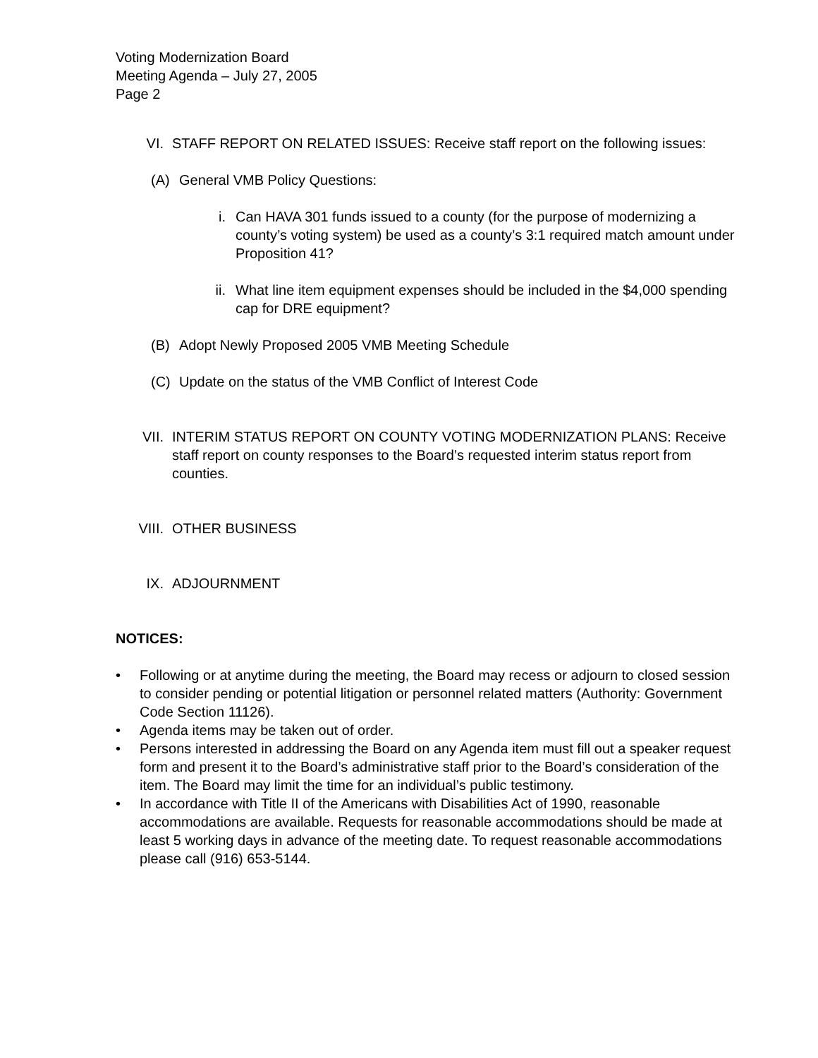Voting Modernization Board
Meeting Agenda – July 27, 2005
Page 2
VI. STAFF REPORT ON RELATED ISSUES: Receive staff report on the following issues:
(A) General VMB Policy Questions:
i. Can HAVA 301 funds issued to a county (for the purpose of modernizing a county’s voting system) be used as a county’s 3:1 required match amount under Proposition 41?
ii. What line item equipment expenses should be included in the $4,000 spending cap for DRE equipment?
(B) Adopt Newly Proposed 2005 VMB Meeting Schedule
(C) Update on the status of the VMB Conflict of Interest Code
VII. INTERIM STATUS REPORT ON COUNTY VOTING MODERNIZATION PLANS: Receive staff report on county responses to the Board’s requested interim status report from counties.
VIII. OTHER BUSINESS
IX. ADJOURNMENT
NOTICES:
• Following or at anytime during the meeting, the Board may recess or adjourn to closed session to consider pending or potential litigation or personnel related matters (Authority: Government Code Section 11126).
• Agenda items may be taken out of order.
• Persons interested in addressing the Board on any Agenda item must fill out a speaker request form and present it to the Board’s administrative staff prior to the Board’s consideration of the item. The Board may limit the time for an individual’s public testimony.
• In accordance with Title II of the Americans with Disabilities Act of 1990, reasonable accommodations are available. Requests for reasonable accommodations should be made at least 5 working days in advance of the meeting date. To request reasonable accommodations please call (916) 653-5144.